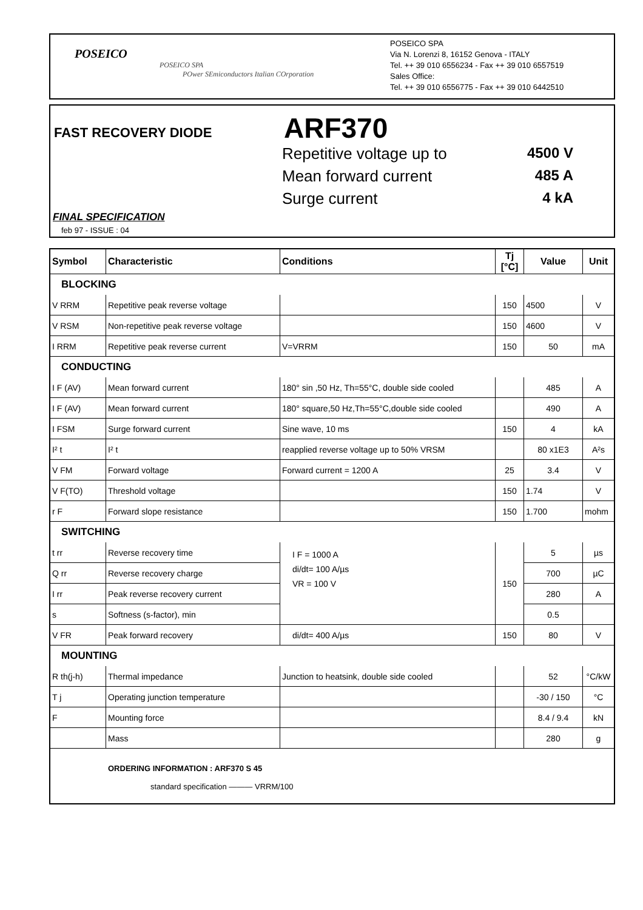POSEICO
POSEICO SPA
POwer SEmiconductors Italian COrporation
POSEICO SPA
Via N. Lorenzi 8, 16152 Genova - ITALY
Tel. ++ 39 010 6556234 - Fax ++ 39 010 6557519
Sales Office:
Tel. ++ 39 010 6556775 - Fax ++ 39 010 6442510
FAST RECOVERY DIODE ARF370
Repetitive voltage up to 4500 V
Mean forward current 485 A
Surge current 4 kA
FINAL SPECIFICATION
feb 97 - ISSUE : 04
| Symbol | Characteristic | Conditions | Tj [°C] | Value | Unit |
| --- | --- | --- | --- | --- | --- |
| BLOCKING | | | | | |
| V RRM | Repetitive peak reverse voltage | | 150 | 4500 | V |
| V RSM | Non-repetitive peak reverse voltage | | 150 | 4600 | V |
| I RRM | Repetitive peak reverse current | V=VRRM | 150 | 50 | mA |
| CONDUCTING | | | | | |
| I F (AV) | Mean forward current | 180° sin ,50 Hz, Th=55°C, double side cooled | | 485 | A |
| I F (AV) | Mean forward current | 180° square,50 Hz,Th=55°C,double side cooled | | 490 | A |
| I FSM | Surge forward current | Sine wave, 10 ms | 150 | 4 | kA |
| I² t | I² t | reapplied reverse voltage up to 50% VRSM | | 80 x1E3 | A²s |
| V FM | Forward voltage | Forward current = 1200 A | 25 | 3.4 | V |
| V F(TO) | Threshold voltage | | 150 | 1.74 | V |
| r F | Forward slope resistance | | 150 | 1.700 | mohm |
| SWITCHING | | | | | |
| t rr | Reverse recovery time | I F = 1000 A di/dt= 100 A/µs VR = 100 V | 150 | 5 | µs |
| Q rr | Reverse recovery charge | | | 700 | µC |
| I rr | Peak reverse recovery current | | | 280 | A |
| s | Softness (s-factor), min | | | 0.5 | |
| V FR | Peak forward recovery | di/dt= 400 A/µs | 150 | 80 | V |
| MOUNTING | | | | | |
| R th(j-h) | Thermal impedance | Junction to heatsink, double side cooled | | 52 | °C/kW |
| T j | Operating junction temperature | | | -30 / 150 | °C |
| F | Mounting force | | | 8.4 / 9.4 | kN |
| | Mass | | | 280 | g |
ORDERING INFORMATION : ARF370 S 45
standard specification ——— VRRM/100